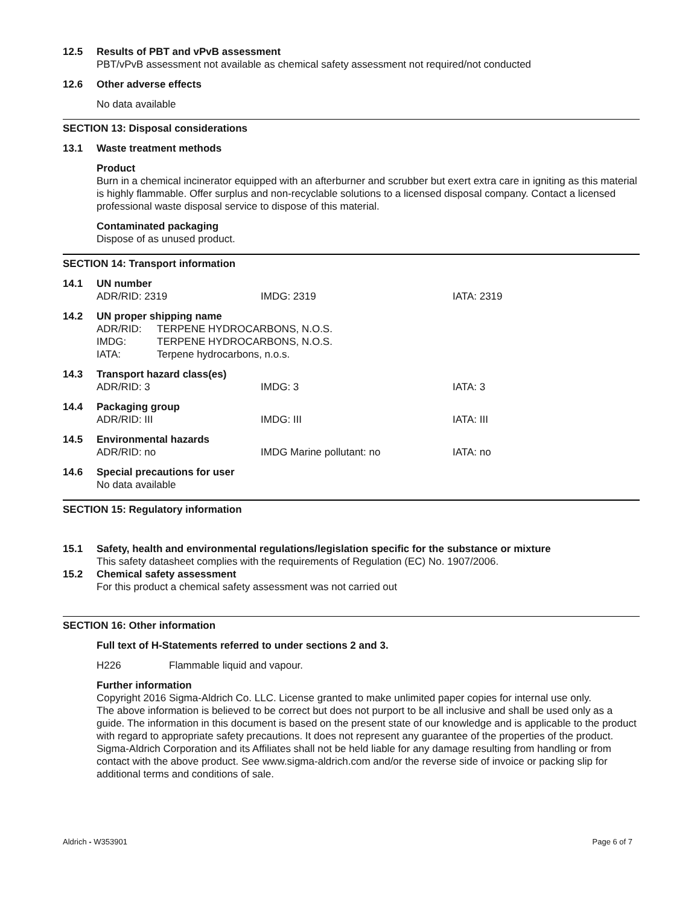12.5 Results of PBT and vPvB assessment
PBT/vPvB assessment not available as chemical safety assessment not required/not conducted
12.6 Other adverse effects
No data available
SECTION 13: Disposal considerations
13.1 Waste treatment methods
Product
Burn in a chemical incinerator equipped with an afterburner and scrubber but exert extra care in igniting as this material is highly flammable. Offer surplus and non-recyclable solutions to a licensed disposal company. Contact a licensed professional waste disposal service to dispose of this material.
Contaminated packaging
Dispose of as unused product.
SECTION 14: Transport information
14.1 UN number
ADR/RID: 2319 IMDG: 2319 IATA: 2319
14.2 UN proper shipping name
ADR/RID: TERPENE HYDROCARBONS, N.O.S.
IMDG: TERPENE HYDROCARBONS, N.O.S.
IATA: Terpene hydrocarbons, n.o.s.
14.3 Transport hazard class(es)
ADR/RID: 3 IMDG: 3 IATA: 3
14.4 Packaging group
ADR/RID: III IMDG: III IATA: III
14.5 Environmental hazards
ADR/RID: no IMDG Marine pollutant: no IATA: no
14.6 Special precautions for user
No data available
SECTION 15: Regulatory information
15.1 Safety, health and environmental regulations/legislation specific for the substance or mixture
This safety datasheet complies with the requirements of Regulation (EC) No. 1907/2006.
15.2 Chemical safety assessment
For this product a chemical safety assessment was not carried out
SECTION 16: Other information
Full text of H-Statements referred to under sections 2 and 3.
H226 Flammable liquid and vapour.
Further information
Copyright 2016 Sigma-Aldrich Co. LLC. License granted to make unlimited paper copies for internal use only.
The above information is believed to be correct but does not purport to be all inclusive and shall be used only as a guide. The information in this document is based on the present state of our knowledge and is applicable to the product with regard to appropriate safety precautions. It does not represent any guarantee of the properties of the product. Sigma-Aldrich Corporation and its Affiliates shall not be held liable for any damage resulting from handling or from contact with the above product. See www.sigma-aldrich.com and/or the reverse side of invoice or packing slip for additional terms and conditions of sale.
Aldrich - W353901 Page 6 of 7